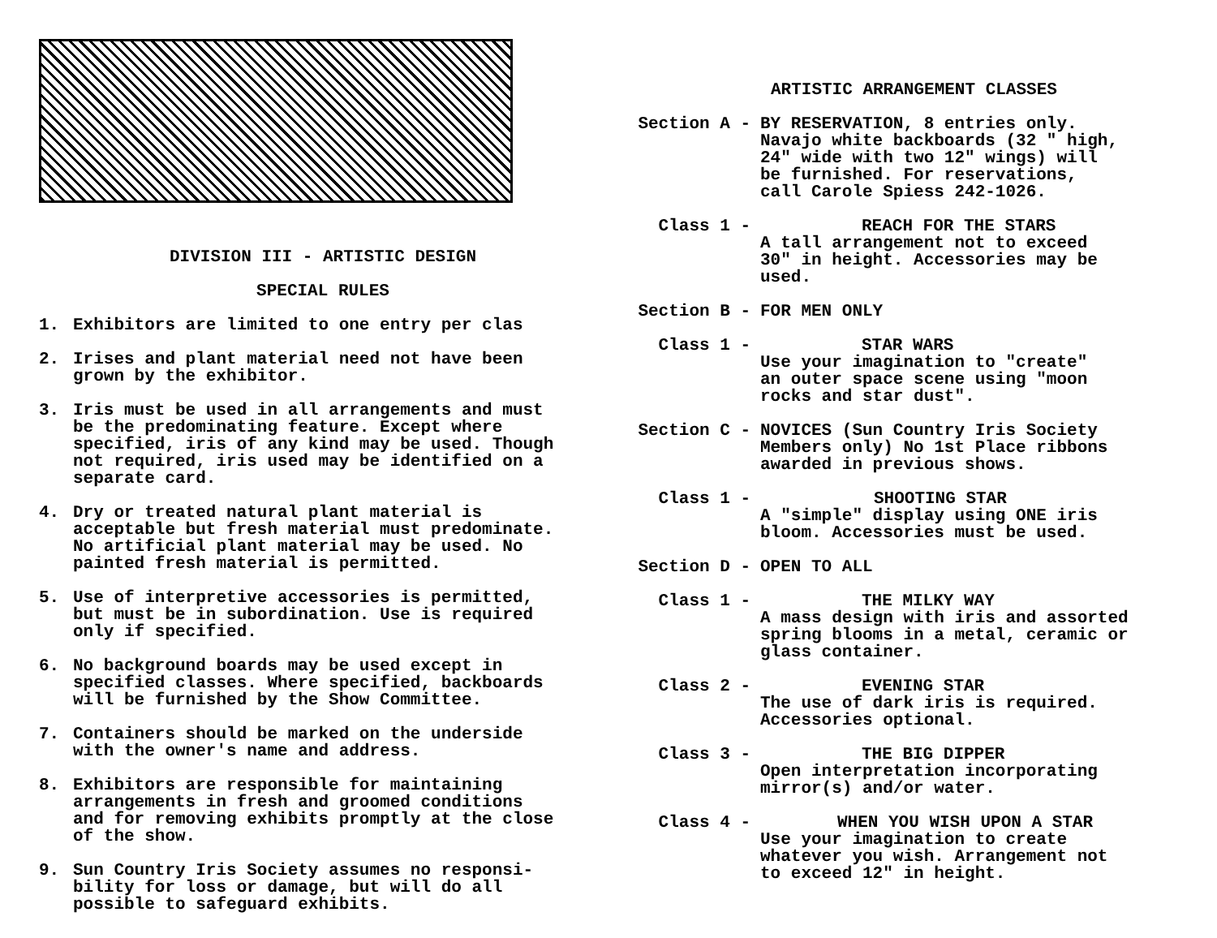DIVISION III - ARTISTIC DESIGN
SPECIAL RULES
1. Exhibitors are limited to one entry per clas
2. Irises and plant material need not have been
grown by the exhibitor.
3. Iris must be used in all arrangements and must
be the predominating feature. Except where
specified, iris of any kind may be used. Though
not required, iris used may be identified on a
separate card.
4. Dry or treated natural plant material is
acceptable but fresh material must predominate.
No artificial plant material may be used. No
painted fresh material is permitted.
5. Use of interpretive accessories is permitted,
but must be in subordination. Use is required
only if specified.
6. No background boards may be used except in
specified classes. Where specified, backboards
will be furnished by the Show Committee.
7. Containers should be marked on the underside
with the owner's name and address.
8. Exhibitors are responsible for maintaining
arrangements in fresh and groomed conditions
and for removing exhibits promptly at the close
of the show.
9. Sun Country Iris Society assumes no responsi-
bility for loss or damage, but will do all
possible to safeguard exhibits.
ARTISTIC ARRANGEMENT CLASSES
Section A - BY RESERVATION, 8 entries only.
Navajo white backboards (32 " high,
24" wide with two 12" wings) will
be furnished. For reservations,
call Carole Spiess 242-1026.
Class 1 - REACH FOR THE STARS
A tall arrangement not to exceed
30" in height. Accessories may be
used.
Section B - FOR MEN ONLY
Class 1 - STAR WARS
Use your imagination to "create"
an outer space scene using "moon
rocks and star dust".
Section C - NOVICES (Sun Country Iris Society
Members only) No 1st Place ribbons
awarded in previous shows.
Class 1 - SHOOTING STAR
A "simple" display using ONE iris
bloom. Accessories must be used.
Section D - OPEN TO ALL
Class 1 - THE MILKY WAY
A mass design with iris and assorted
spring blooms in a metal, ceramic or
glass container.
Class 2 - EVENING STAR
The use of dark iris is required.
Accessories optional.
Class 3 - THE BIG DIPPER
Open interpretation incorporating
mirror(s) and/or water.
Class 4 - WHEN YOU WISH UPON A STAR
Use your imagination to create
whatever you wish. Arrangement not
to exceed 12" in height.